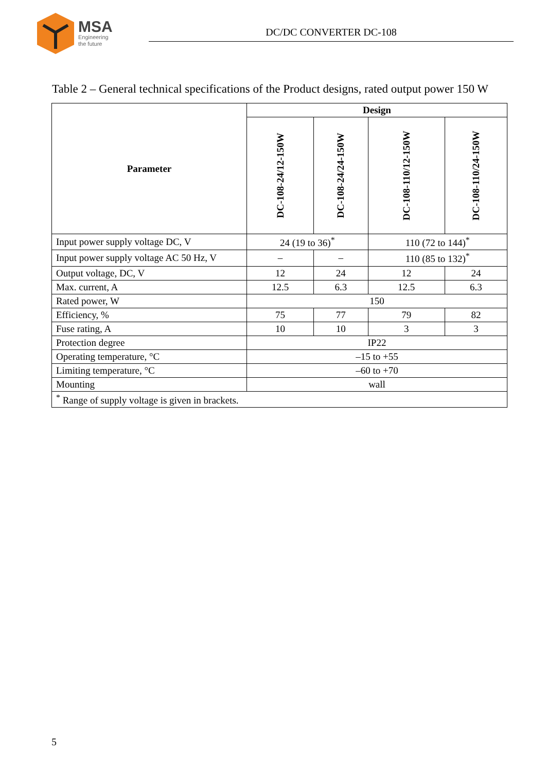MSA
Engineering
the future
DC/DC CONVERTER DC-108
Table 2 – General technical specifications of the Product designs, rated output power 150 W
| Parameter | Design | | | |
| --- | --- | --- | --- | --- |
| | DC-108-24/12-150W | DC-108-24/24-150W | DC-108-110/12-150W | DC-108-110/24-150W |
| Input power supply voltage DC, V | 24 (19 to 36)<sup>*</sup> | | 110 (72 to 144)<sup>*</sup> | |
| Input power supply voltage AC 50 Hz, V | – | – | 110 (85 to 132)<sup>*</sup> | |
| Output voltage, DC, V | 12 | 24 | 12 | 24 |
| Max. current, A | 12.5 | 6.3 | 12.5 | 6.3 |
| Rated power, W | 150 | | | |
| Efficiency, % | 75 | 77 | 79 | 82 |
| Fuse rating, A | 10 | 10 | 3 | 3 |
| Protection degree | IP22 | | | |
| Operating temperature, °C | –15 to +55 | | | |
| Limiting temperature, °C | –60 to +70 | | | |
| Mounting | wall | | | |
| <sup>*</sup> Range of supply voltage is given in brackets. | | | | |
5